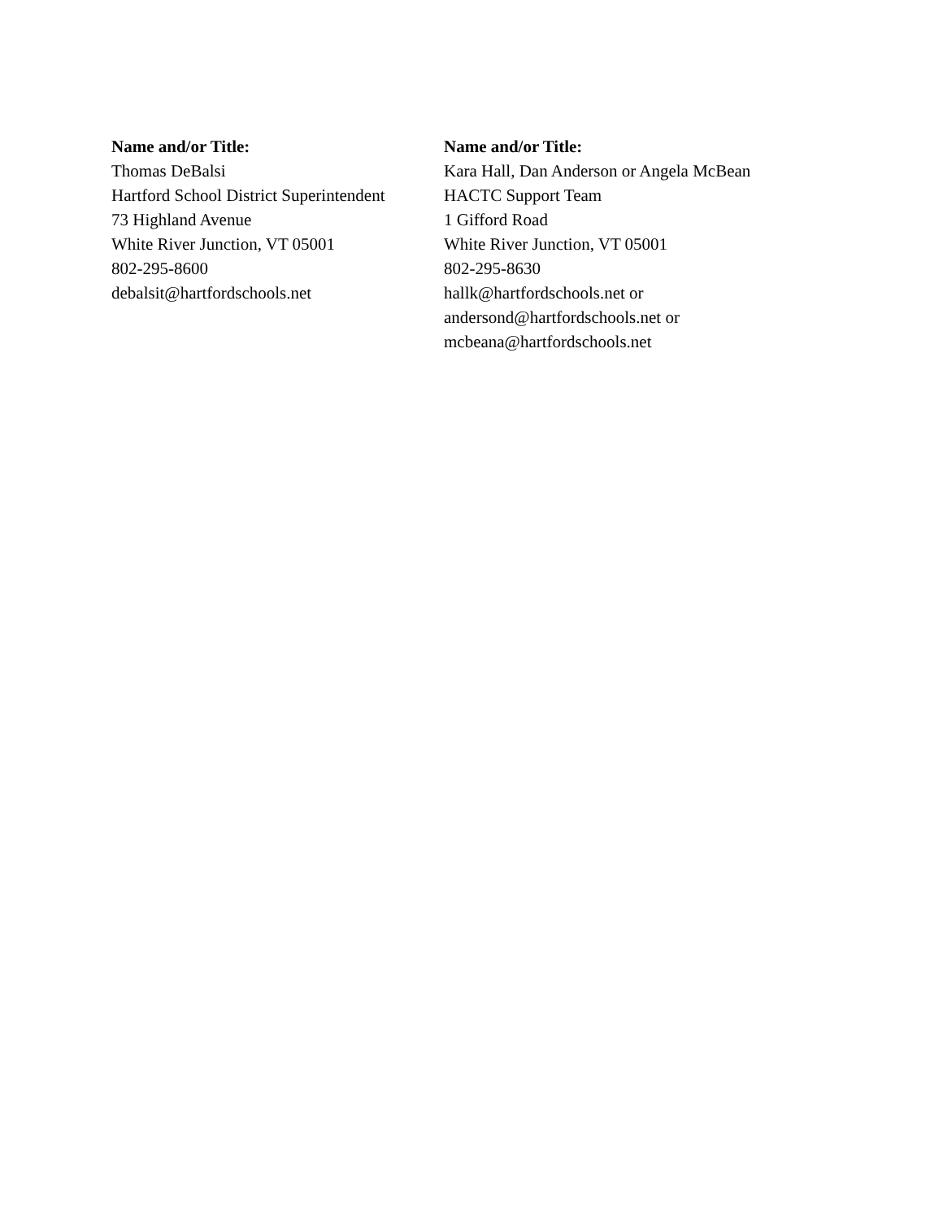Name and/or Title:
Thomas DeBalsi
Hartford School District Superintendent
73 Highland Avenue
White River Junction, VT 05001
802-295-8600
debalsit@hartfordschools.net
Name and/or Title:
Kara Hall, Dan Anderson or Angela McBean
HACTC Support Team
1 Gifford Road
White River Junction, VT 05001
802-295-8630
hallk@hartfordschools.net or
andersond@hartfordschools.net or
mcbeana@hartfordschools.net